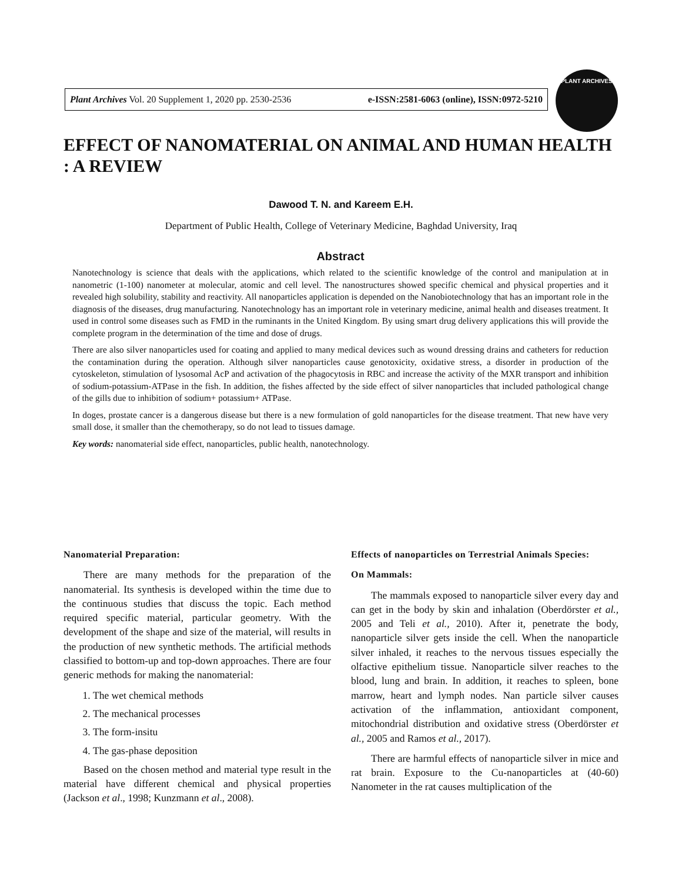Plant Archives Vol. 20 Supplement 1, 2020 pp. 2530-2536 e-ISSN:2581-6063 (online), ISSN:0972-5210
PLANT ARCHIVES
EFFECT OF NANOMATERIAL ON ANIMAL AND HUMAN HEALTH : A REVIEW
Dawood T. N. and Kareem E.H.
Department of Public Health, College of Veterinary Medicine, Baghdad University, Iraq
Abstract
Nanotechnology is science that deals with the applications, which related to the scientific knowledge of the control and manipulation at in nanometric (1-100) nanometer at molecular, atomic and cell level. The nanostructures showed specific chemical and physical properties and it revealed high solubility, stability and reactivity. All nanoparticles application is depended on the Nanobiotechnology that has an important role in the diagnosis of the diseases, drug manufacturing. Nanotechnology has an important role in veterinary medicine, animal health and diseases treatment. It used in control some diseases such as FMD in the ruminants in the United Kingdom. By using smart drug delivery applications this will provide the complete program in the determination of the time and dose of drugs.
There are also silver nanoparticles used for coating and applied to many medical devices such as wound dressing drains and catheters for reduction the contamination during the operation. Although silver nanoparticles cause genotoxicity, oxidative stress, a disorder in production of the cytoskeleton, stimulation of lysosomal AcP and activation of the phagocytosis in RBC and increase the activity of the MXR transport and inhibition of sodium-potassium-ATPase in the fish. In addition, the fishes affected by the side effect of silver nanoparticles that included pathological change of the gills due to inhibition of sodium+ potassium+ ATPase.
In doges, prostate cancer is a dangerous disease but there is a new formulation of gold nanoparticles for the disease treatment. That new have very small dose, it smaller than the chemotherapy, so do not lead to tissues damage.
Key words: nanomaterial side effect, nanoparticles, public health, nanotechnology.
Nanomaterial Preparation:
There are many methods for the preparation of the nanomaterial. Its synthesis is developed within the time due to the continuous studies that discuss the topic. Each method required specific material, particular geometry. With the development of the shape and size of the material, will results in the production of new synthetic methods. The artificial methods classified to bottom-up and top-down approaches. There are four generic methods for making the nanomaterial:
1. The wet chemical methods
2. The mechanical processes
3. The form-insitu
4. The gas-phase deposition
Based on the chosen method and material type result in the material have different chemical and physical properties (Jackson et al., 1998; Kunzmann et al., 2008).
Effects of nanoparticles on Terrestrial Animals Species:
On Mammals:
The mammals exposed to nanoparticle silver every day and can get in the body by skin and inhalation (Oberdörster et al., 2005 and Teli et al., 2010). After it, penetrate the body, nanoparticle silver gets inside the cell. When the nanoparticle silver inhaled, it reaches to the nervous tissues especially the olfactive epithelium tissue. Nanoparticle silver reaches to the blood, lung and brain. In addition, it reaches to spleen, bone marrow, heart and lymph nodes. Nan particle silver causes activation of the inflammation, antioxidant component, mitochondrial distribution and oxidative stress (Oberdörster et al., 2005 and Ramos et al., 2017).
There are harmful effects of nanoparticle silver in mice and rat brain. Exposure to the Cu-nanoparticles at (40-60) Nanometer in the rat causes multiplication of the